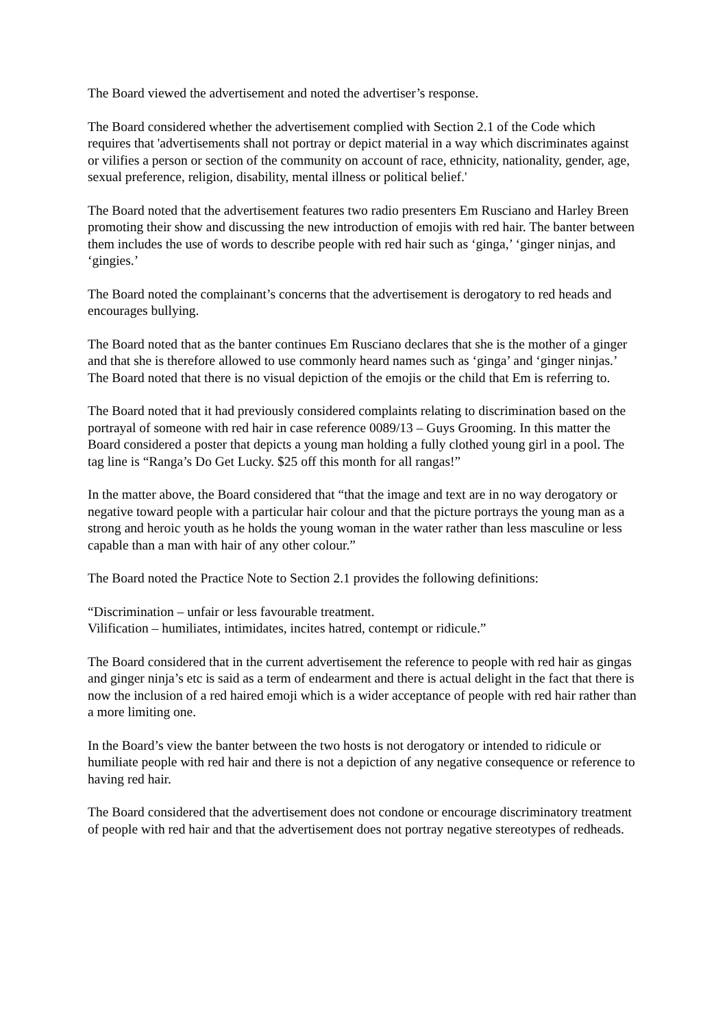The Board viewed the advertisement and noted the advertiser’s response.
The Board considered whether the advertisement complied with Section 2.1 of the Code which requires that 'advertisements shall not portray or depict material in a way which discriminates against or vilifies a person or section of the community on account of race, ethnicity, nationality, gender, age, sexual preference, religion, disability, mental illness or political belief.'
The Board noted that the advertisement features two radio presenters Em Rusciano and Harley Breen promoting their show and discussing the new introduction of emojis with red hair. The banter between them includes the use of words to describe people with red hair such as ‘ginga,’ ‘ginger ninjas, and ‘gingies.’
The Board noted the complainant’s concerns that the advertisement is derogatory to red heads and encourages bullying.
The Board noted that as the banter continues Em Rusciano declares that she is the mother of a ginger and that she is therefore allowed to use commonly heard names such as ‘ginga’ and ‘ginger ninjas.’
The Board noted that there is no visual depiction of the emojis or the child that Em is referring to.
The Board noted that it had previously considered complaints relating to discrimination based on the portrayal of someone with red hair in case reference 0089/13 – Guys Grooming. In this matter the Board considered a poster that depicts a young man holding a fully clothed young girl in a pool. The tag line is “Ranga’s Do Get Lucky. $25 off this month for all rangas!”
In the matter above, the Board considered that “that the image and text are in no way derogatory or negative toward people with a particular hair colour and that the picture portrays the young man as a strong and heroic youth as he holds the young woman in the water rather than less masculine or less capable than a man with hair of any other colour.”
The Board noted the Practice Note to Section 2.1 provides the following definitions:
“Discrimination – unfair or less favourable treatment.
Vilification – humiliates, intimidates, incites hatred, contempt or ridicule.”
The Board considered that in the current advertisement the reference to people with red hair as gingas and ginger ninja’s etc is said as a term of endearment and there is actual delight in the fact that there is now the inclusion of a red haired emoji which is a wider acceptance of people with red hair rather than a more limiting one.
In the Board’s view the banter between the two hosts is not derogatory or intended to ridicule or humiliate people with red hair and there is not a depiction of any negative consequence or reference to having red hair.
The Board considered that the advertisement does not condone or encourage discriminatory treatment of people with red hair and that the advertisement does not portray negative stereotypes of redheads.